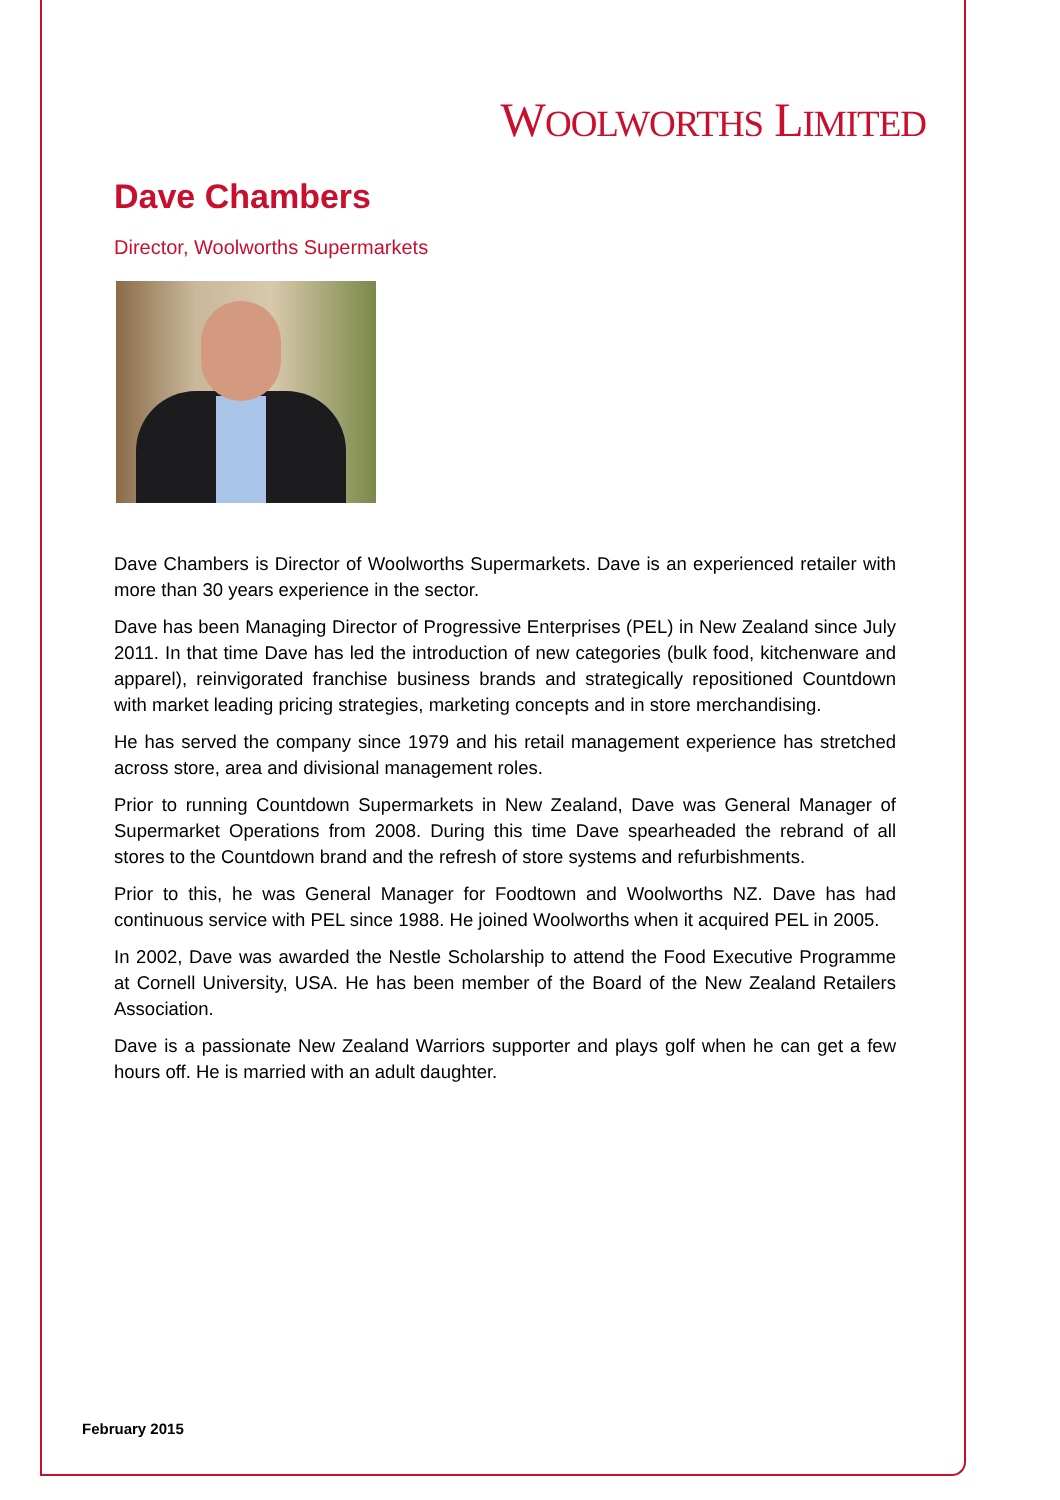WOOLWORTHS LIMITED
Dave Chambers
Director, Woolworths Supermarkets
Dave Chambers is Director of Woolworths Supermarkets. Dave is an experienced retailer with more than 30 years experience in the sector.
Dave has been Managing Director of Progressive Enterprises (PEL) in New Zealand since July 2011. In that time Dave has led the introduction of new categories (bulk food, kitchenware and apparel), reinvigorated franchise business brands and strategically repositioned Countdown with market leading pricing strategies, marketing concepts and in store merchandising.
He has served the company since 1979 and his retail management experience has stretched across store, area and divisional management roles.
Prior to running Countdown Supermarkets in New Zealand, Dave was General Manager of Supermarket Operations from 2008. During this time Dave spearheaded the rebrand of all stores to the Countdown brand and the refresh of store systems and refurbishments.
Prior to this, he was General Manager for Foodtown and Woolworths NZ. Dave has had continuous service with PEL since 1988. He joined Woolworths when it acquired PEL in 2005.
In 2002, Dave was awarded the Nestle Scholarship to attend the Food Executive Programme at Cornell University, USA. He has been member of the Board of the New Zealand Retailers Association.
Dave is a passionate New Zealand Warriors supporter and plays golf when he can get a few hours off. He is married with an adult daughter.
February 2015